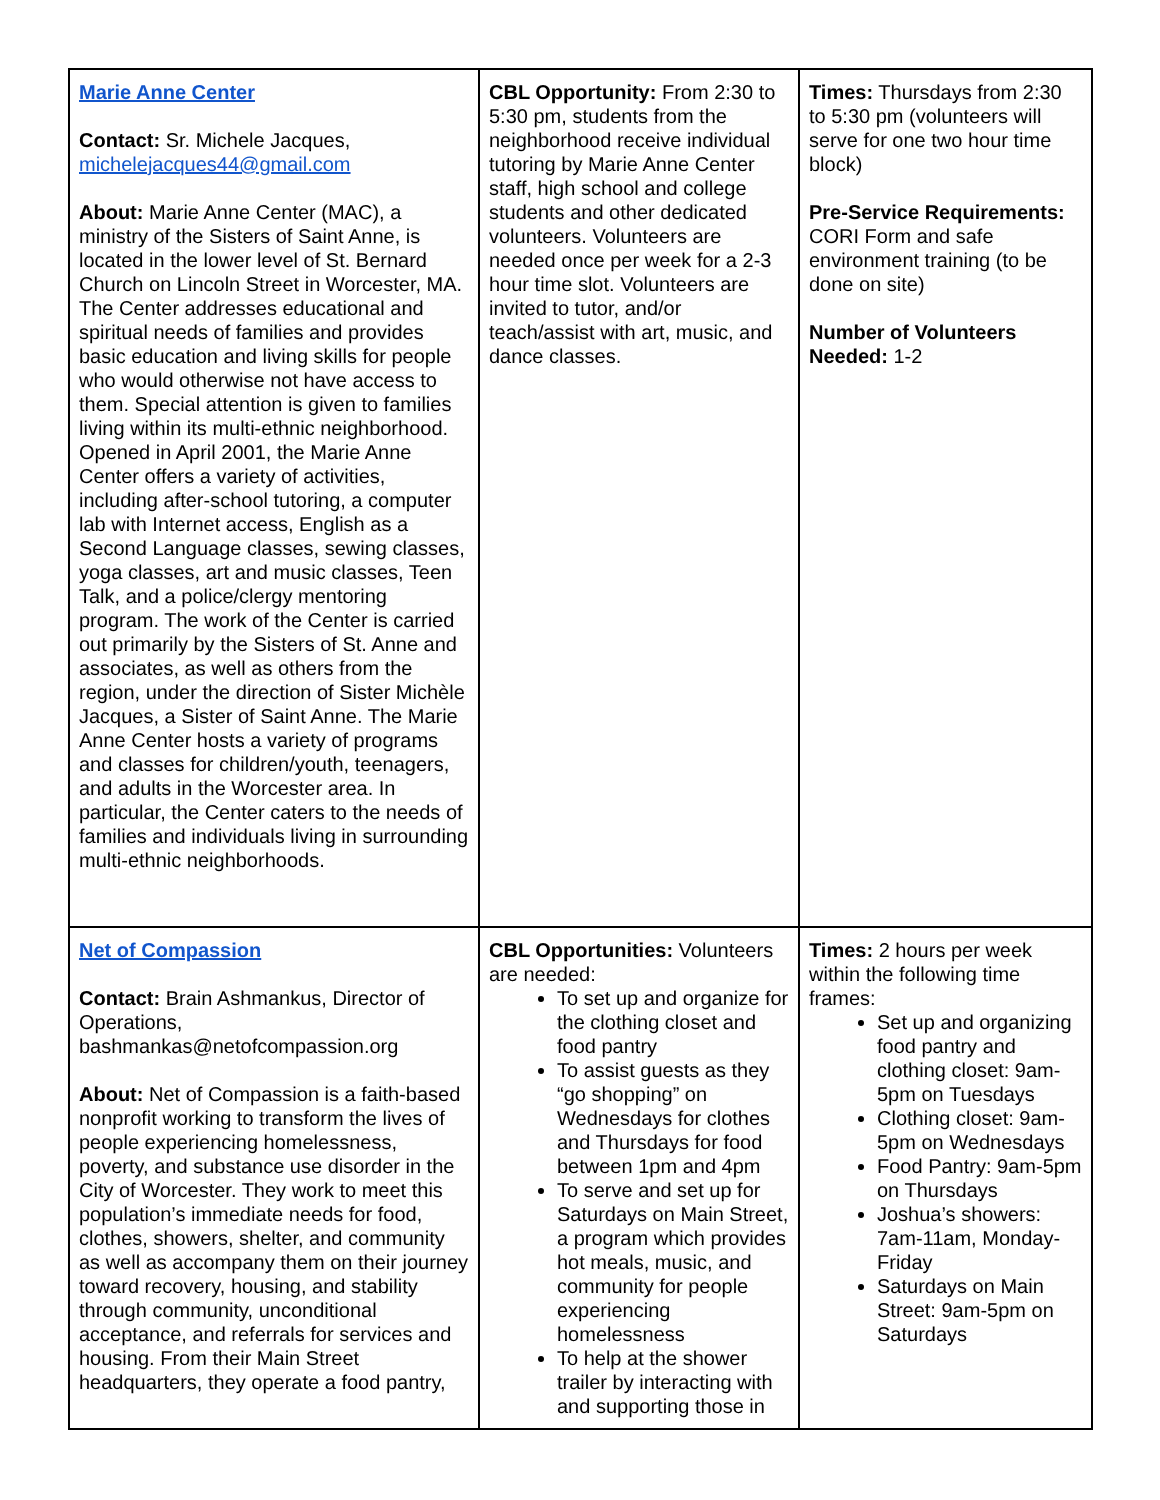| Marie Anne Center Contact: Sr. Michele Jacques, michelejacques44@gmail.com About: Marie Anne Center (MAC), a ministry of the Sisters of Saint Anne, is located in the lower level of St. Bernard Church on Lincoln Street in Worcester, MA. The Center addresses educational and spiritual needs of families and provides basic education and living skills for people who would otherwise not have access to them. Special attention is given to families living within its multi-ethnic neighborhood. Opened in April 2001, the Marie Anne Center offers a variety of activities, including after-school tutoring, a computer lab with Internet access, English as a Second Language classes, sewing classes, yoga classes, art and music classes, Teen Talk, and a police/clergy mentoring program. The work of the Center is carried out primarily by the Sisters of St. Anne and associates, as well as others from the region, under the direction of Sister Michèle Jacques, a Sister of Saint Anne. The Marie Anne Center hosts a variety of programs and classes for children/youth, teenagers, and adults in the Worcester area. In particular, the Center caters to the needs of families and individuals living in surrounding multi-ethnic neighborhoods. | CBL Opportunity: From 2:30 to 5:30 pm, students from the neighborhood receive individual tutoring by Marie Anne Center staff, high school and college students and other dedicated volunteers. Volunteers are needed once per week for a 2-3 hour time slot. Volunteers are invited to tutor, and/or teach/assist with art, music, and dance classes. | Times: Thursdays from 2:30 to 5:30 pm (volunteers will serve for one two hour time block) Pre-Service Requirements: CORI Form and safe environment training (to be done on site) Number of Volunteers Needed: 1-2 |
| Net of Compassion Contact: Brain Ashmankus, Director of Operations, bashmankas@netofcompassion.org About: Net of Compassion is a faith-based nonprofit working to transform the lives of people experiencing homelessness, poverty, and substance use disorder in the City of Worcester. They work to meet this population’s immediate needs for food, clothes, showers, shelter, and community as well as accompany them on their journey toward recovery, housing, and stability through community, unconditional acceptance, and referrals for services and housing. From their Main Street headquarters, they operate a food pantry, | CBL Opportunities: Volunteers are needed: To set up and organize for the clothing closet and food pantry To assist guests as they “go shopping” on Wednesdays for clothes and Thursdays for food between 1pm and 4pm To serve and set up for Saturdays on Main Street, a program which provides hot meals, music, and community for people experiencing homelessness To help at the shower trailer by interacting with and supporting those in | Times: 2 hours per week within the following time frames: Set up and organizing food pantry and clothing closet: 9am-5pm on Tuesdays Clothing closet: 9am-5pm on Wednesdays Food Pantry: 9am-5pm on Thursdays Joshua’s showers: 7am-11am, Monday-Friday Saturdays on Main Street: 9am-5pm on Saturdays |